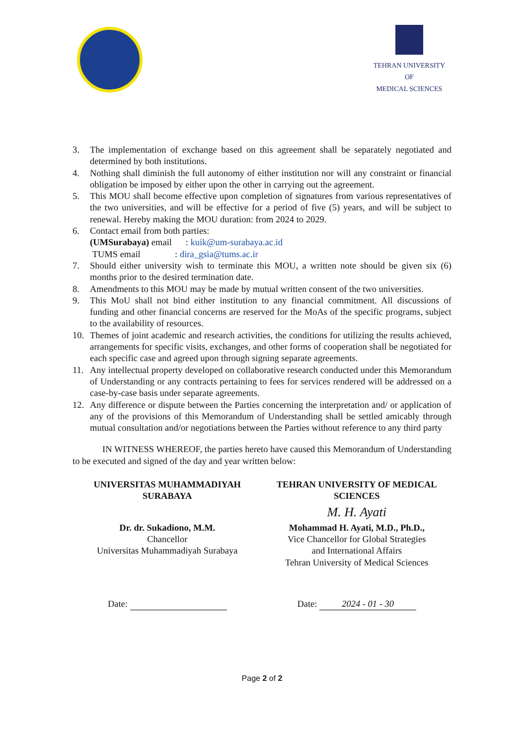TEHRAN UNIVERSITY
OF
MEDICAL SCIENCES
3. The implementation of exchange based on this agreement shall be separately negotiated and determined by both institutions.
4. Nothing shall diminish the full autonomy of either institution nor will any constraint or financial obligation be imposed by either upon the other in carrying out the agreement.
5. This MOU shall become effective upon completion of signatures from various representatives of the two universities, and will be effective for a period of five (5) years, and will be subject to renewal. Hereby making the MOU duration: from 2024 to 2029.
6. Contact email from both parties:
(UMSurabaya) email : kuik@um-surabaya.ac.id
TUMS email : dira_gsia@tums.ac.ir
7. Should either university wish to terminate this MOU, a written note should be given six (6) months prior to the desired termination date.
8. Amendments to this MOU may be made by mutual written consent of the two universities.
9. This MoU shall not bind either institution to any financial commitment. All discussions of funding and other financial concerns are reserved for the MoAs of the specific programs, subject to the availability of resources.
10. Themes of joint academic and research activities, the conditions for utilizing the results achieved, arrangements for specific visits, exchanges, and other forms of cooperation shall be negotiated for each specific case and agreed upon through signing separate agreements.
11. Any intellectual property developed on collaborative research conducted under this Memorandum of Understanding or any contracts pertaining to fees for services rendered will be addressed on a case-by-case basis under separate agreements.
12. Any difference or dispute between the Parties concerning the interpretation and/ or application of any of the provisions of this Memorandum of Understanding shall be settled amicably through mutual consultation and/or negotiations between the Parties without reference to any third party
IN WITNESS WHEREOF, the parties hereto have caused this Memorandum of Understanding to be executed and signed of the day and year written below:
UNIVERSITAS MUHAMMADIYAH
SURABAYA
Dr. dr. Sukadiono, M.M.
Chancellor
Universitas Muhammadiyah Surabaya
TEHRAN UNIVERSITY OF MEDICAL
SCIENCES
M. H. Ayati
Mohammad H. Ayati, M.D., Ph.D.,
Vice Chancellor for Global Strategies
and International Affairs
Tehran University of Medical Sciences
Date: Date: 2024 - 01 - 30
Page 2 of 2